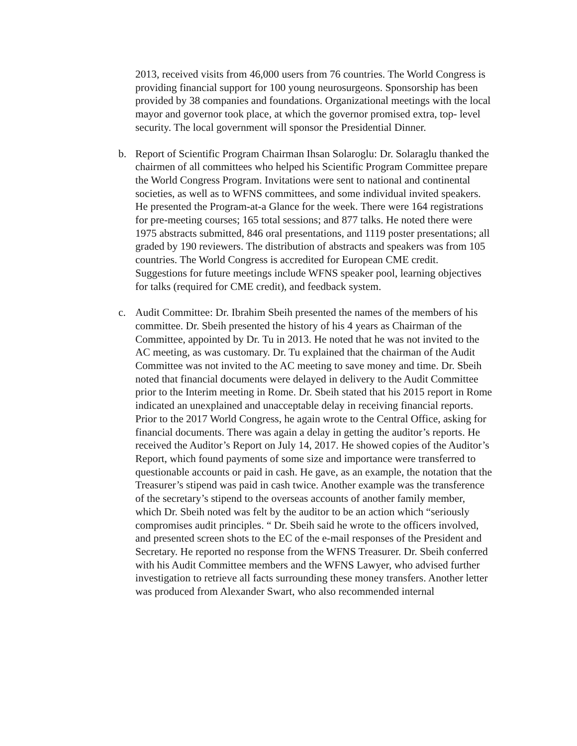2013, received visits from 46,000 users from 76 countries. The World Congress is providing financial support for 100 young neurosurgeons. Sponsorship has been provided by 38 companies and foundations. Organizational meetings with the local mayor and governor took place, at which the governor promised extra, top- level security. The local government will sponsor the Presidential Dinner.
b. Report of Scientific Program Chairman Ihsan Solaroglu: Dr. Solaraglu thanked the chairmen of all committees who helped his Scientific Program Committee prepare the World Congress Program. Invitations were sent to national and continental societies, as well as to WFNS committees, and some individual invited speakers. He presented the Program-at-a Glance for the week. There were 164 registrations for pre-meeting courses; 165 total sessions; and 877 talks. He noted there were 1975 abstracts submitted, 846 oral presentations, and 1119 poster presentations; all graded by 190 reviewers. The distribution of abstracts and speakers was from 105 countries. The World Congress is accredited for European CME credit. Suggestions for future meetings include WFNS speaker pool, learning objectives for talks (required for CME credit), and feedback system.
c. Audit Committee: Dr. Ibrahim Sbeih presented the names of the members of his committee. Dr. Sbeih presented the history of his 4 years as Chairman of the Committee, appointed by Dr. Tu in 2013. He noted that he was not invited to the AC meeting, as was customary. Dr. Tu explained that the chairman of the Audit Committee was not invited to the AC meeting to save money and time. Dr. Sbeih noted that financial documents were delayed in delivery to the Audit Committee prior to the Interim meeting in Rome. Dr. Sbeih stated that his 2015 report in Rome indicated an unexplained and unacceptable delay in receiving financial reports. Prior to the 2017 World Congress, he again wrote to the Central Office, asking for financial documents. There was again a delay in getting the auditor’s reports. He received the Auditor’s Report on July 14, 2017. He showed copies of the Auditor’s Report, which found payments of some size and importance were transferred to questionable accounts or paid in cash. He gave, as an example, the notation that the Treasurer’s stipend was paid in cash twice. Another example was the transference of the secretary’s stipend to the overseas accounts of another family member, which Dr. Sbeih noted was felt by the auditor to be an action which “seriously compromises audit principles. “ Dr. Sbeih said he wrote to the officers involved, and presented screen shots to the EC of the e-mail responses of the President and Secretary. He reported no response from the WFNS Treasurer. Dr. Sbeih conferred with his Audit Committee members and the WFNS Lawyer, who advised further investigation to retrieve all facts surrounding these money transfers. Another letter was produced from Alexander Swart, who also recommended internal